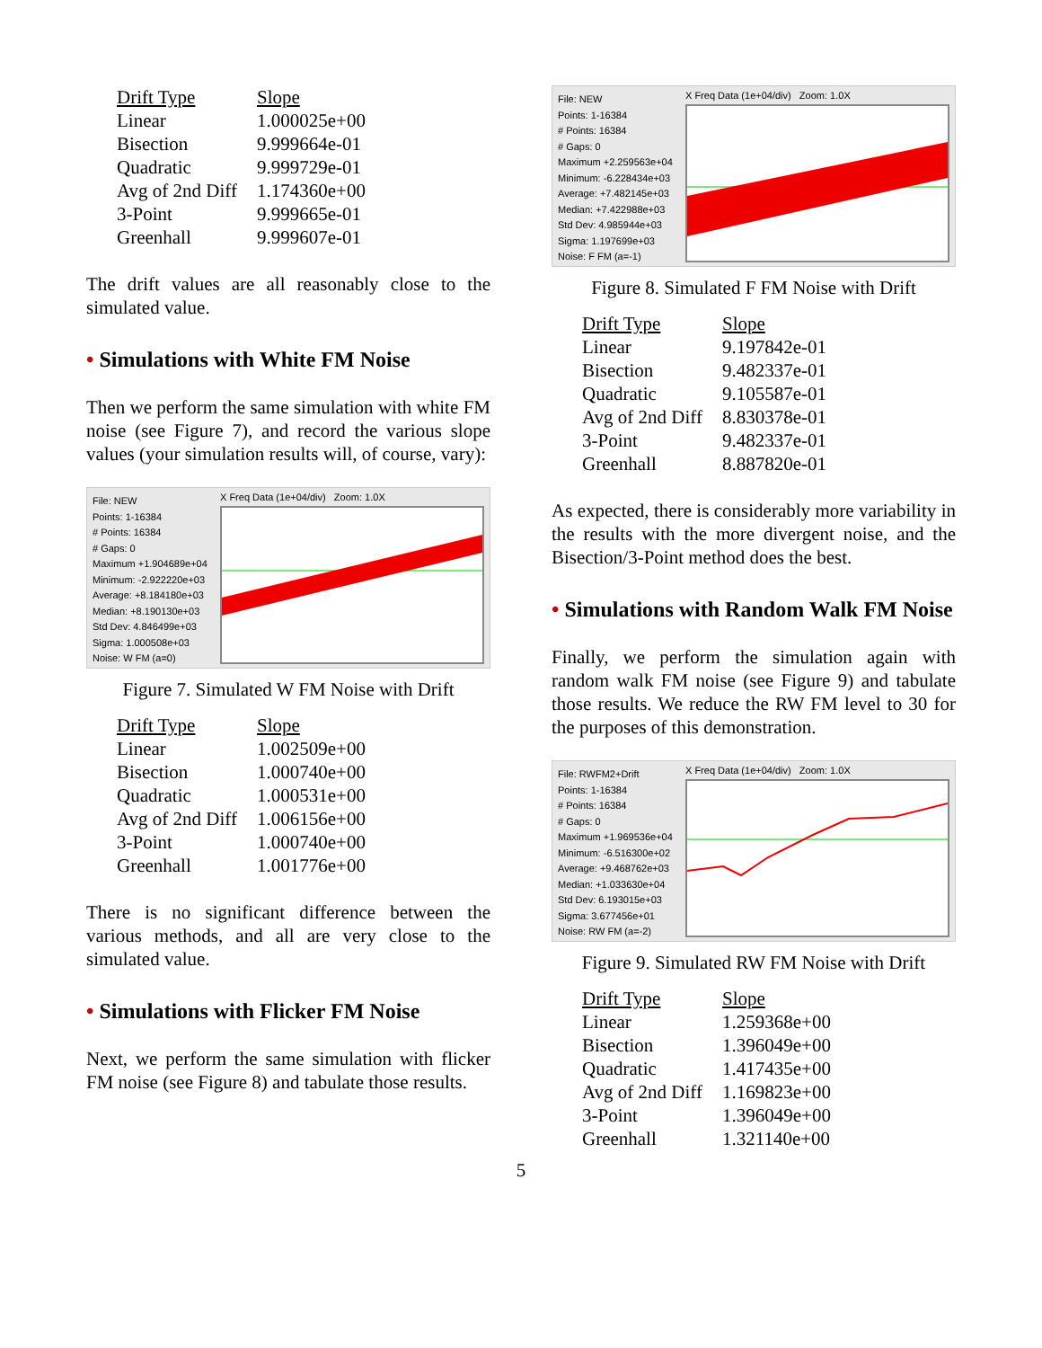| Drift Type | Slope |
| --- | --- |
| Linear | 1.000025e+00 |
| Bisection | 9.999664e-01 |
| Quadratic | 9.999729e-01 |
| Avg of 2nd Diff | 1.174360e+00 |
| 3-Point | 9.999665e-01 |
| Greenhall | 9.999607e-01 |
The drift values are all reasonably close to the simulated value.
• Simulations with White FM Noise
Then we perform the same simulation with white FM noise (see Figure 7), and record the various slope values (your simulation results will, of course, vary):
File: NEW
Points: 1-16384
# Points: 16384
# Gaps: 0
Maximum +1.904689e+04
Minimum: -2.922220e+03
Average: +8.184180e+03
Median: +8.190130e+03
Std Dev: 4.846499e+03
Sigma: 1.000508e+03
Noise: W FM (a=0)
X Freq Data (1e+04/div) Zoom: 1.0X
Figure 7. Simulated W FM Noise with Drift
| Drift Type | Slope |
| --- | --- |
| Linear | 1.002509e+00 |
| Bisection | 1.000740e+00 |
| Quadratic | 1.000531e+00 |
| Avg of 2nd Diff | 1.006156e+00 |
| 3-Point | 1.000740e+00 |
| Greenhall | 1.001776e+00 |
There is no significant difference between the various methods, and all are very close to the simulated value.
• Simulations with Flicker FM Noise
Next, we perform the same simulation with flicker FM noise (see Figure 8) and tabulate those results.
File: NEW
Points: 1-16384
# Points: 16384
# Gaps: 0
Maximum +2.259563e+04
Minimum: -6.228434e+03
Average: +7.482145e+03
Median: +7.422988e+03
Std Dev: 4.985944e+03
Sigma: 1.197699e+03
Noise: F FM (a=-1)
X Freq Data (1e+04/div) Zoom: 1.0X
Figure 8. Simulated F FM Noise with Drift
| Drift Type | Slope |
| --- | --- |
| Linear | 9.197842e-01 |
| Bisection | 9.482337e-01 |
| Quadratic | 9.105587e-01 |
| Avg of 2nd Diff | 8.830378e-01 |
| 3-Point | 9.482337e-01 |
| Greenhall | 8.887820e-01 |
As expected, there is considerably more variability in the results with the more divergent noise, and the Bisection/3-Point method does the best.
• Simulations with Random Walk FM Noise
Finally, we perform the simulation again with random walk FM noise (see Figure 9) and tabulate those results. We reduce the RW FM level to 30 for the purposes of this demonstration.
File: RWFM2+Drift
Points: 1-16384
# Points: 16384
# Gaps: 0
Maximum +1.969536e+04
Minimum: -6.516300e+02
Average: +9.468762e+03
Median: +1.033630e+04
Std Dev: 6.193015e+03
Sigma: 3.677456e+01
Noise: RW FM (a=-2)
X Freq Data (1e+04/div) Zoom: 1.0X
Figure 9. Simulated RW FM Noise with Drift
| Drift Type | Slope |
| --- | --- |
| Linear | 1.259368e+00 |
| Bisection | 1.396049e+00 |
| Quadratic | 1.417435e+00 |
| Avg of 2nd Diff | 1.169823e+00 |
| 3-Point | 1.396049e+00 |
| Greenhall | 1.321140e+00 |
5